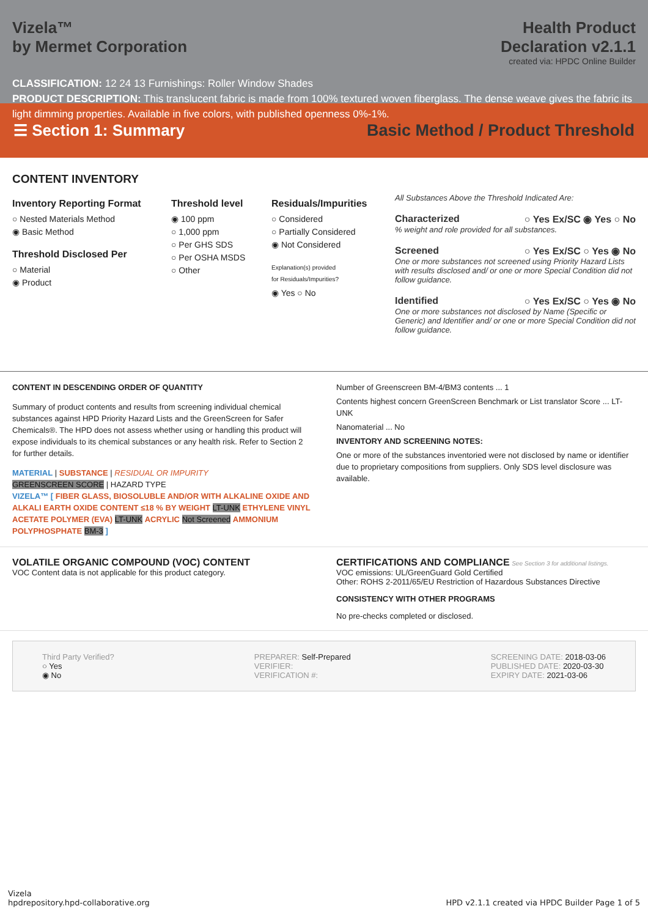Vizela™
by Mermet Corporation
Health Product
Declaration v2.1.1
created via: HPDC Online Builder
CLASSIFICATION: 12 24 13 Furnishings: Roller Window Shades
PRODUCT DESCRIPTION: This translucent fabric is made from 100% textured woven fiberglass. The dense weave gives the fabric its light dimming properties. Available in five colors, with published openness 0%-1%.
☰ Section 1: Summary
Basic Method / Product Threshold
CONTENT INVENTORY
Inventory Reporting Format
○ Nested Materials Method
◉ Basic Method
Threshold Disclosed Per
○ Material
◉ Product
Threshold level
◉ 100 ppm
○ 1,000 ppm
○ Per GHS SDS
○ Per OSHA MSDS
○ Other
Residuals/Impurities
○ Considered
○ Partially Considered
◉ Not Considered
Explanation(s) provided
for Residuals/Impurities?
◉ Yes ○ No
All Substances Above the Threshold Indicated Are:
Characterized ○ Yes Ex/SC ◉ Yes ○ No
% weight and role provided for all substances.
Screened ○ Yes Ex/SC ○ Yes ◉ No
One or more substances not screened using Priority Hazard Lists with results disclosed and/ or one or more Special Condition did not follow guidance.
Identified ○ Yes Ex/SC ○ Yes ◉ No
One or more substances not disclosed by Name (Specific or Generic) and Identifier and/ or one or more Special Condition did not follow guidance.
CONTENT IN DESCENDING ORDER OF QUANTITY
Summary of product contents and results from screening individual chemical substances against HPD Priority Hazard Lists and the GreenScreen for Safer Chemicals®. The HPD does not assess whether using or handling this product will expose individuals to its chemical substances or any health risk. Refer to Section 2 for further details.
MATERIAL | SUBSTANCE | RESIDUAL OR IMPURITY
GREENSCREEN SCORE | HAZARD TYPE
VIZELA™ [ FIBER GLASS, BIOSOLUBLE AND/OR WITH ALKALINE OXIDE AND ALKALI EARTH OXIDE CONTENT ≤18 % BY WEIGHT LT-UNK ETHYLENE VINYL ACETATE POLYMER (EVA) LT-UNK ACRYLIC Not Screened AMMONIUM POLYPHOSPHATE BM-3 ]
Number of Greenscreen BM-4/BM3 contents ... 1
Contents highest concern GreenScreen Benchmark or List translator Score ... LT-UNK
Nanomaterial ... No
INVENTORY AND SCREENING NOTES:
One or more of the substances inventoried were not disclosed by name or identifier due to proprietary compositions from suppliers. Only SDS level disclosure was available.
VOLATILE ORGANIC COMPOUND (VOC) CONTENT
VOC Content data is not applicable for this product category.
CERTIFICATIONS AND COMPLIANCE See Section 3 for additional listings.
VOC emissions: UL/GreenGuard Gold Certified
Other: ROHS 2-2011/65/EU Restriction of Hazardous Substances Directive
CONSISTENCY WITH OTHER PROGRAMS
No pre-checks completed or disclosed.
Third Party Verified?
○ Yes
◉ No
PREPARER: Self-Prepared
VERIFIER:
VERIFICATION #:
SCREENING DATE: 2018-03-06
PUBLISHED DATE: 2020-03-30
EXPIRY DATE: 2021-03-06
Vizela
hpdrepository.hpd-collaborative.org
HPD v2.1.1 created via HPDC Builder Page 1 of 5